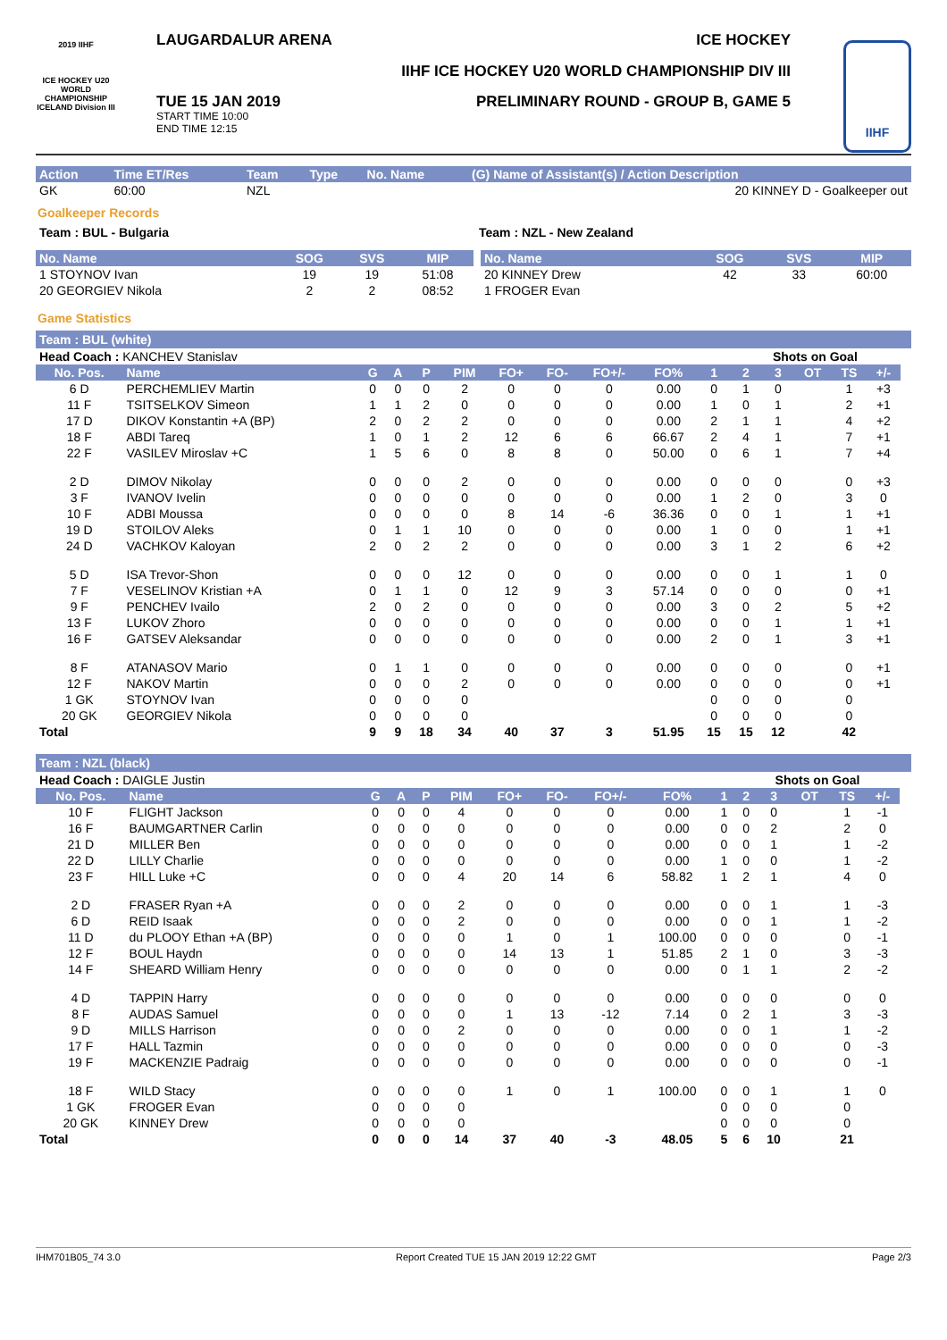2019 IIHF
ICE HOCKEY U20 WORLD CHAMPIONSHIP ICELAND Division III
LAUGARDALUR ARENA ICE HOCKEY
IIHF ICE HOCKEY U20 WORLD CHAMPIONSHIP DIV III
TUE 15 JAN 2019
START TIME 10:00
END TIME 12:15
PRELIMINARY ROUND - GROUP B, GAME 5
IIHF
| Action | Time ET/Res | Team | Type | No. Name | (G) Name of Assistant(s) / Action Description |
| --- | --- | --- | --- | --- | --- |
| GK | 60:00 | NZL | | | 20 KINNEY D - Goalkeeper out |
Goalkeeper Records
Team : BUL - Bulgaria Team : NZL - New Zealand
| No. Name | SOG | SVS | MIP |
| --- | --- | --- | --- |
| 1 STOYNOV Ivan | 19 | 19 | 51:08 |
| 20 GEORGIEV Nikola | 2 | 2 | 08:52 |
| No. Name | SOG | SVS | MIP |
| --- | --- | --- | --- |
| 20 KINNEY Drew | 42 | 33 | 60:00 |
| 1 FROGER Evan | | | |
Game Statistics
Team : BUL (white)
| Head Coach : KANCHEV Stanislav | | | | | | | | | | | Shots on Goal | | | | | |
| No. Pos. | Name | G | A | P | PIM | FO+ | FO- | FO+/- | FO% | 1 | 2 | 3 | OT | TS | +/- | |
| 6 D | PERCHEMLIEV Martin | 0 | 0 | 0 | 2 | 0 | 0 | 0 | 0.00 | 0 | 1 | 0 | | 1 | +3 | |
| 11 F | TSITSELKOV Simeon | 1 | 1 | 2 | 0 | 0 | 0 | 0 | 0.00 | 1 | 0 | 1 | | 2 | +1 | |
| 17 D | DIKOV Konstantin +A (BP) | 2 | 0 | 2 | 2 | 0 | 0 | 0 | 0.00 | 2 | 1 | 1 | | 4 | +2 | |
| 18 F | ABDI Tareq | 1 | 0 | 1 | 2 | 12 | 6 | 6 | 66.67 | 2 | 4 | 1 | | 7 | +1 | |
| 22 F | VASILEV Miroslav +C | 1 | 5 | 6 | 0 | 8 | 8 | 0 | 50.00 | 0 | 6 | 1 | | 7 | +4 | |
| 2 D | DIMOV Nikolay | 0 | 0 | 0 | 2 | 0 | 0 | 0 | 0.00 | 0 | 0 | 0 | | 0 | +3 | |
| 3 F | IVANOV Ivelin | 0 | 0 | 0 | 0 | 0 | 0 | 0 | 0.00 | 1 | 2 | 0 | | 3 | 0 | |
| 10 F | ADBI Moussa | 0 | 0 | 0 | 0 | 8 | 14 | -6 | 36.36 | 0 | 0 | 1 | | 1 | +1 | |
| 19 D | STOILOV Aleks | 0 | 1 | 1 | 10 | 0 | 0 | 0 | 0.00 | 1 | 0 | 0 | | 1 | +1 | |
| 24 D | VACHKOV Kaloyan | 2 | 0 | 2 | 2 | 0 | 0 | 0 | 0.00 | 3 | 1 | 2 | | 6 | +2 | |
| 5 D | ISA Trevor-Shon | 0 | 0 | 0 | 12 | 0 | 0 | 0 | 0.00 | 0 | 0 | 1 | | 1 | 0 | |
| 7 F | VESELINOV Kristian +A | 0 | 1 | 1 | 0 | 12 | 9 | 3 | 57.14 | 0 | 0 | 0 | | 0 | +1 | |
| 9 F | PENCHEV Ivailo | 2 | 0 | 2 | 0 | 0 | 0 | 0 | 0.00 | 3 | 0 | 2 | | 5 | +2 | |
| 13 F | LUKOV Zhoro | 0 | 0 | 0 | 0 | 0 | 0 | 0 | 0.00 | 0 | 0 | 1 | | 1 | +1 | |
| 16 F | GATSEV Aleksandar | 0 | 0 | 0 | 0 | 0 | 0 | 0 | 0.00 | 2 | 0 | 1 | | 3 | +1 | |
| 8 F | ATANASOV Mario | 0 | 1 | 1 | 0 | 0 | 0 | 0 | 0.00 | 0 | 0 | 0 | | 0 | +1 | |
| 12 F | NAKOV Martin | 0 | 0 | 0 | 2 | 0 | 0 | 0 | 0.00 | 0 | 0 | 0 | | 0 | +1 | |
| 1 GK | STOYNOV Ivan | 0 | 0 | 0 | 0 | | | | | 0 | 0 | 0 | | 0 | | |
| 20 GK | GEORGIEV Nikola | 0 | 0 | 0 | 0 | | | | | 0 | 0 | 0 | | 0 | | |
| Total | | 9 | 9 | 18 | 34 | 40 | 37 | 3 | 51.95 | 15 | 15 | 12 | | 42 | | |
Team : NZL (black)
| Head Coach : DAIGLE Justin | | | | | | | | | | | Shots on Goal | | | | | |
| No. Pos. | Name | G | A | P | PIM | FO+ | FO- | FO+/- | FO% | 1 | 2 | 3 | OT | TS | +/- | |
| 10 F | FLIGHT Jackson | 0 | 0 | 0 | 4 | 0 | 0 | 0 | 0.00 | 1 | 0 | 0 | | 1 | -1 | |
| 16 F | BAUMGARTNER Carlin | 0 | 0 | 0 | 0 | 0 | 0 | 0 | 0.00 | 0 | 0 | 2 | | 2 | 0 | |
| 21 D | MILLER Ben | 0 | 0 | 0 | 0 | 0 | 0 | 0 | 0.00 | 0 | 0 | 1 | | 1 | -2 | |
| 22 D | LILLY Charlie | 0 | 0 | 0 | 0 | 0 | 0 | 0 | 0.00 | 1 | 0 | 0 | | 1 | -2 | |
| 23 F | HILL Luke +C | 0 | 0 | 0 | 4 | 20 | 14 | 6 | 58.82 | 1 | 2 | 1 | | 4 | 0 | |
| 2 D | FRASER Ryan +A | 0 | 0 | 0 | 2 | 0 | 0 | 0 | 0.00 | 0 | 0 | 1 | | 1 | -3 | |
| 6 D | REID Isaak | 0 | 0 | 0 | 2 | 0 | 0 | 0 | 0.00 | 0 | 0 | 1 | | 1 | -2 | |
| 11 D | du PLOOY Ethan +A (BP) | 0 | 0 | 0 | 0 | 1 | 0 | 1 | 100.00 | 0 | 0 | 0 | | 0 | -1 | |
| 12 F | BOUL Haydn | 0 | 0 | 0 | 0 | 14 | 13 | 1 | 51.85 | 2 | 1 | 0 | | 3 | -3 | |
| 14 F | SHEARD William Henry | 0 | 0 | 0 | 0 | 0 | 0 | 0 | 0.00 | 0 | 1 | 1 | | 2 | -2 | |
| 4 D | TAPPIN Harry | 0 | 0 | 0 | 0 | 0 | 0 | 0 | 0.00 | 0 | 0 | 0 | | 0 | 0 | |
| 8 F | AUDAS Samuel | 0 | 0 | 0 | 0 | 1 | 13 | -12 | 7.14 | 0 | 2 | 1 | | 3 | -3 | |
| 9 D | MILLS Harrison | 0 | 0 | 0 | 2 | 0 | 0 | 0 | 0.00 | 0 | 0 | 1 | | 1 | -2 | |
| 17 F | HALL Tazmin | 0 | 0 | 0 | 0 | 0 | 0 | 0 | 0.00 | 0 | 0 | 0 | | 0 | -3 | |
| 19 F | MACKENZIE Padraig | 0 | 0 | 0 | 0 | 0 | 0 | 0 | 0.00 | 0 | 0 | 0 | | 0 | -1 | |
| 18 F | WILD Stacy | 0 | 0 | 0 | 0 | 1 | 0 | 1 | 100.00 | 0 | 0 | 1 | | 1 | 0 | |
| 1 GK | FROGER Evan | 0 | 0 | 0 | 0 | | | | | 0 | 0 | 0 | | 0 | | |
| 20 GK | KINNEY Drew | 0 | 0 | 0 | 0 | | | | | 0 | 0 | 0 | | 0 | | |
| Total | | 0 | 0 | 0 | 14 | 37 | 40 | -3 | 48.05 | 5 | 6 | 10 | | 21 | | |
IHM701B05_74 3.0 Report Created TUE 15 JAN 2019 12:22 GMT Page 2/3